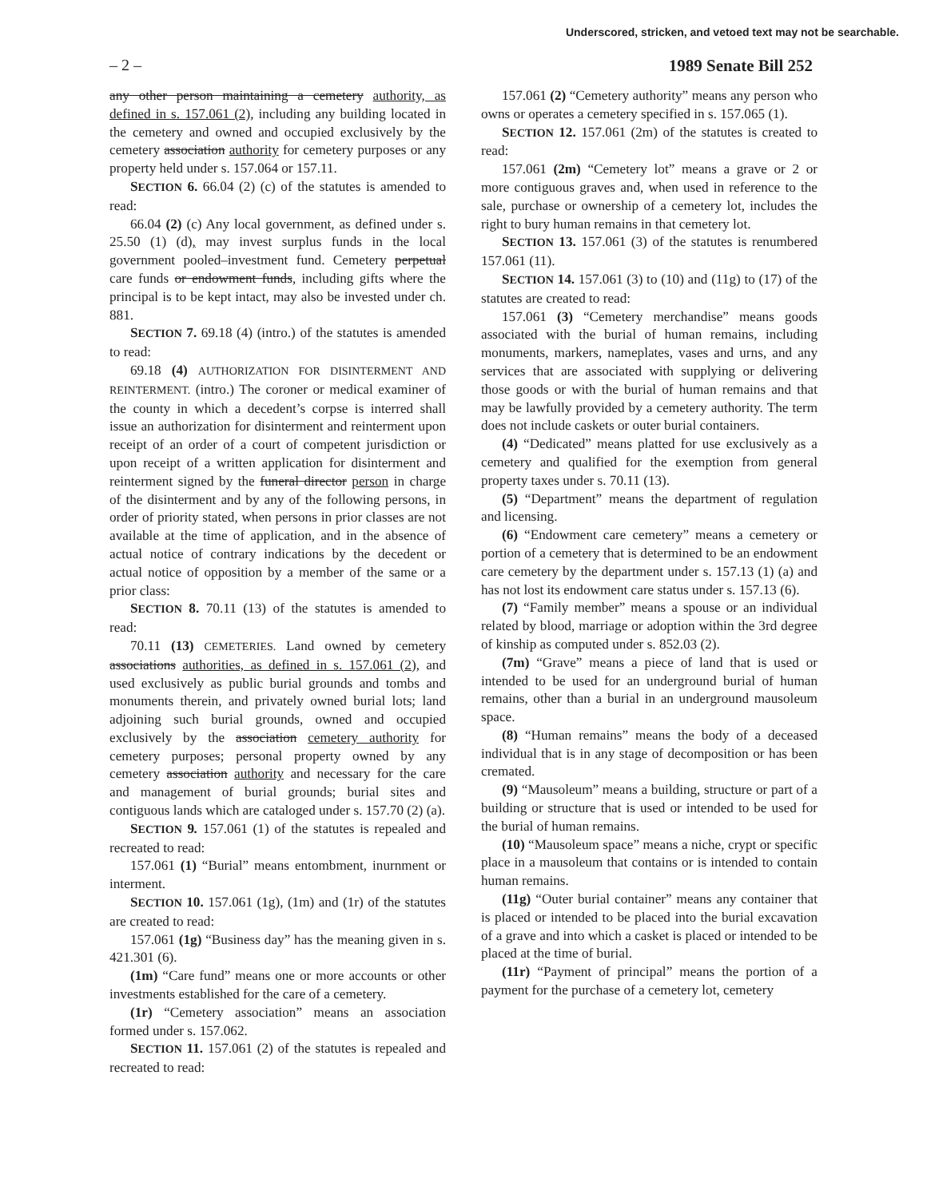Underscored, stricken, and vetoed text may not be searchable.
– 2 – 1989 Senate Bill 252
any other person maintaining a cemetery authority, as defined in s. 157.061 (2), including any building located in the cemetery and owned and occupied exclusively by the cemetery association authority for cemetery purposes or any property held under s. 157.064 or 157.11.
SECTION 6. 66.04 (2) (c) of the statutes is amended to read:
66.04 (2) (c) Any local government, as defined under s. 25.50 (1) (d), may invest surplus funds in the local government pooled–investment fund. Cemetery perpetual care funds or endowment funds, including gifts where the principal is to be kept intact, may also be invested under ch. 881.
SECTION 7. 69.18 (4) (intro.) of the statutes is amended to read:
69.18 (4) AUTHORIZATION FOR DISINTERMENT AND REINTERMENT. (intro.) The coroner or medical examiner of the county in which a decedent’s corpse is interred shall issue an authorization for disinterment and reinterment upon receipt of an order of a court of competent jurisdiction or upon receipt of a written application for disinterment and reinterment signed by the funeral director person in charge of the disinterment and by any of the following persons, in order of priority stated, when persons in prior classes are not available at the time of application, and in the absence of actual notice of contrary indications by the decedent or actual notice of opposition by a member of the same or a prior class:
SECTION 8. 70.11 (13) of the statutes is amended to read:
70.11 (13) CEMETERIES. Land owned by cemetery associations authorities, as defined in s. 157.061 (2), and used exclusively as public burial grounds and tombs and monuments therein, and privately owned burial lots; land adjoining such burial grounds, owned and occupied exclusively by the association cemetery authority for cemetery purposes; personal property owned by any cemetery association authority and necessary for the care and management of burial grounds; burial sites and contiguous lands which are cataloged under s. 157.70 (2) (a).
SECTION 9. 157.061 (1) of the statutes is repealed and recreated to read:
157.061 (1) “Burial” means entombment, inurnment or interment.
SECTION 10. 157.061 (1g), (1m) and (1r) of the statutes are created to read:
157.061 (1g) “Business day” has the meaning given in s. 421.301 (6).
(1m) “Care fund” means one or more accounts or other investments established for the care of a cemetery.
(1r) “Cemetery association” means an association formed under s. 157.062.
SECTION 11. 157.061 (2) of the statutes is repealed and recreated to read:
157.061 (2) “Cemetery authority” means any person who owns or operates a cemetery specified in s. 157.065 (1).
SECTION 12. 157.061 (2m) of the statutes is created to read:
157.061 (2m) “Cemetery lot” means a grave or 2 or more contiguous graves and, when used in reference to the sale, purchase or ownership of a cemetery lot, includes the right to bury human remains in that cemetery lot.
SECTION 13. 157.061 (3) of the statutes is renumbered 157.061 (11).
SECTION 14. 157.061 (3) to (10) and (11g) to (17) of the statutes are created to read:
157.061 (3) “Cemetery merchandise” means goods associated with the burial of human remains, including monuments, markers, nameplates, vases and urns, and any services that are associated with supplying or delivering those goods or with the burial of human remains and that may be lawfully provided by a cemetery authority. The term does not include caskets or outer burial containers.
(4) “Dedicated” means platted for use exclusively as a cemetery and qualified for the exemption from general property taxes under s. 70.11 (13).
(5) “Department” means the department of regulation and licensing.
(6) “Endowment care cemetery” means a cemetery or portion of a cemetery that is determined to be an endowment care cemetery by the department under s. 157.13 (1) (a) and has not lost its endowment care status under s. 157.13 (6).
(7) “Family member” means a spouse or an individual related by blood, marriage or adoption within the 3rd degree of kinship as computed under s. 852.03 (2).
(7m) “Grave” means a piece of land that is used or intended to be used for an underground burial of human remains, other than a burial in an underground mausoleum space.
(8) “Human remains” means the body of a deceased individual that is in any stage of decomposition or has been cremated.
(9) “Mausoleum” means a building, structure or part of a building or structure that is used or intended to be used for the burial of human remains.
(10) “Mausoleum space” means a niche, crypt or specific place in a mausoleum that contains or is intended to contain human remains.
(11g) “Outer burial container” means any container that is placed or intended to be placed into the burial excavation of a grave and into which a casket is placed or intended to be placed at the time of burial.
(11r) “Payment of principal” means the portion of a payment for the purchase of a cemetery lot, cemetery